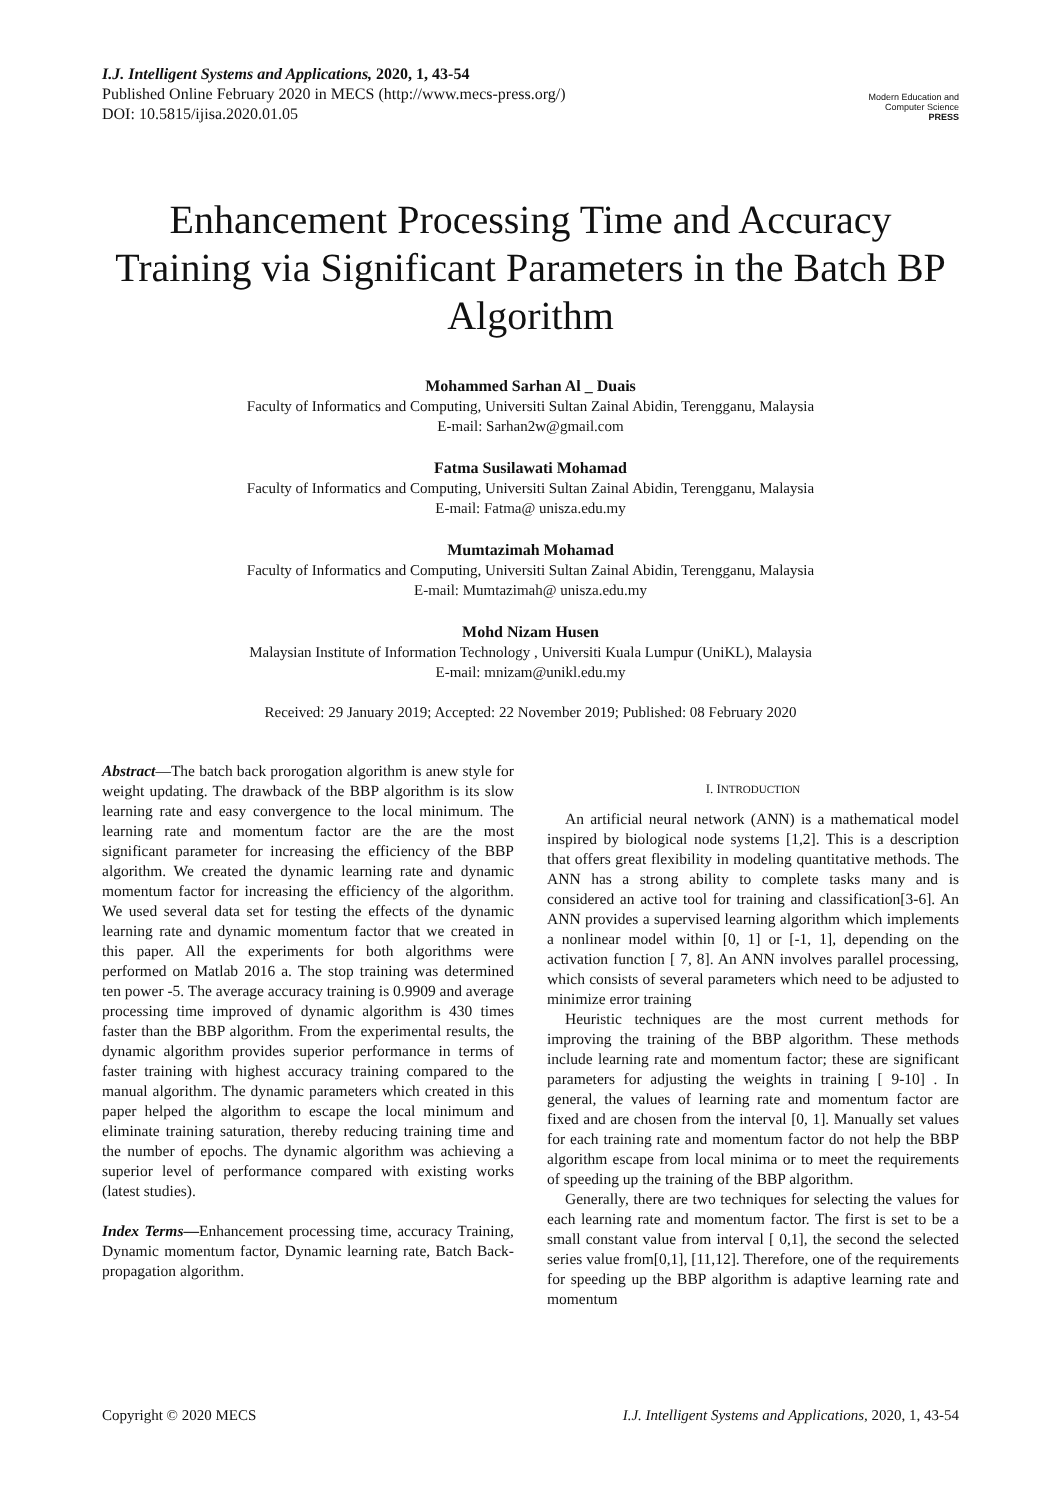I.J. Intelligent Systems and Applications, 2020, 1, 43-54
Published Online February 2020 in MECS (http://www.mecs-press.org/)
DOI: 10.5815/ijisa.2020.01.05
Modern Education and Computer Science
PRESS
Enhancement Processing Time and Accuracy Training via Significant Parameters in the Batch BP Algorithm
Mohammed Sarhan Al _ Duais
Faculty of Informatics and Computing, Universiti Sultan Zainal Abidin, Terengganu, Malaysia
E-mail: Sarhan2w@gmail.com
Fatma Susilawati Mohamad
Faculty of Informatics and Computing, Universiti Sultan Zainal Abidin, Terengganu, Malaysia
E-mail: Fatma@ unisza.edu.my
Mumtazimah Mohamad
Faculty of Informatics and Computing, Universiti Sultan Zainal Abidin, Terengganu, Malaysia
E-mail: Mumtazimah@ unisza.edu.my
Mohd Nizam Husen
Malaysian Institute of Information Technology , Universiti Kuala Lumpur (UniKL), Malaysia
E-mail: mnizam@unikl.edu.my
Received: 29 January 2019; Accepted: 22 November 2019; Published: 08 February 2020
Abstract—The batch back prorogation algorithm is anew style for weight updating. The drawback of the BBP algorithm is its slow learning rate and easy convergence to the local minimum. The learning rate and momentum factor are the are the most significant parameter for increasing the efficiency of the BBP algorithm. We created the dynamic learning rate and dynamic momentum factor for increasing the efficiency of the algorithm. We used several data set for testing the effects of the dynamic learning rate and dynamic momentum factor that we created in this paper. All the experiments for both algorithms were performed on Matlab 2016 a. The stop training was determined ten power -5. The average accuracy training is 0.9909 and average processing time improved of dynamic algorithm is 430 times faster than the BBP algorithm. From the experimental results, the dynamic algorithm provides superior performance in terms of faster training with highest accuracy training compared to the manual algorithm. The dynamic parameters which created in this paper helped the algorithm to escape the local minimum and eliminate training saturation, thereby reducing training time and the number of epochs. The dynamic algorithm was achieving a superior level of performance compared with existing works (latest studies).
Index Terms—Enhancement processing time, accuracy Training, Dynamic momentum factor, Dynamic learning rate, Batch Back-propagation algorithm.
I. INTRODUCTION
An artificial neural network (ANN) is a mathematical model inspired by biological node systems [1,2]. This is a description that offers great flexibility in modeling quantitative methods. The ANN has a strong ability to complete tasks many and is considered an active tool for training and classification[3-6]. An ANN provides a supervised learning algorithm which implements a nonlinear model within [0, 1] or [-1, 1], depending on the activation function [ 7, 8]. An ANN involves parallel processing, which consists of several parameters which need to be adjusted to minimize error training
Heuristic techniques are the most current methods for improving the training of the BBP algorithm. These methods include learning rate and momentum factor; these are significant parameters for adjusting the weights in training [ 9-10] . In general, the values of learning rate and momentum factor are fixed and are chosen from the interval [0, 1]. Manually set values for each training rate and momentum factor do not help the BBP algorithm escape from local minima or to meet the requirements of speeding up the training of the BBP algorithm.
Generally, there are two techniques for selecting the values for each learning rate and momentum factor. The first is set to be a small constant value from interval [ 0,1], the second the selected series value from[0,1], [11,12]. Therefore, one of the requirements for speeding up the BBP algorithm is adaptive learning rate and momentum
Copyright © 2020 MECS I.J. Intelligent Systems and Applications, 2020, 1, 43-54